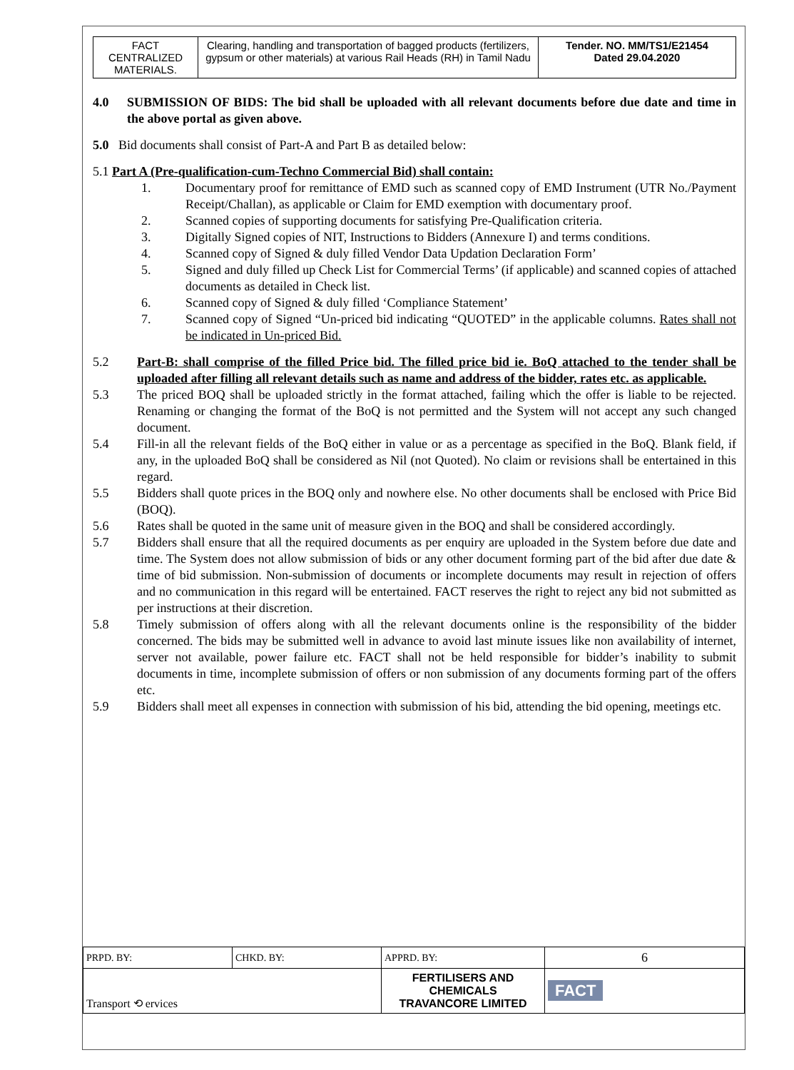| FACT CENTRALIZED MATERIALS. | Clearing, handling and transportation of bagged products (fertilizers, gypsum or other materials) at various Rail Heads (RH) in Tamil Nadu | Tender. NO. MM/TS1/E21454 Dated 29.04.2020 |
4.0 SUBMISSION OF BIDS: The bid shall be uploaded with all relevant documents before due date and time in the above portal as given above.
5.0 Bid documents shall consist of Part-A and Part B as detailed below:
5.1 Part A (Pre-qualification-cum-Techno Commercial Bid) shall contain:
1. Documentary proof for remittance of EMD such as scanned copy of EMD Instrument (UTR No./Payment Receipt/Challan), as applicable or Claim for EMD exemption with documentary proof.
2. Scanned copies of supporting documents for satisfying Pre-Qualification criteria.
3. Digitally Signed copies of NIT, Instructions to Bidders (Annexure I) and terms conditions.
4. Scanned copy of Signed & duly filled Vendor Data Updation Declaration Form’
5. Signed and duly filled up Check List for Commercial Terms’ (if applicable) and scanned copies of attached documents as detailed in Check list.
6. Scanned copy of Signed & duly filled ‘Compliance Statement’
7. Scanned copy of Signed “Un-priced bid indicating “QUOTED” in the applicable columns. Rates shall not be indicated in Un-priced Bid.
5.2 Part-B: shall comprise of the filled Price bid. The filled price bid ie. BoQ attached to the tender shall be uploaded after filling all relevant details such as name and address of the bidder, rates etc. as applicable.
5.3 The priced BOQ shall be uploaded strictly in the format attached, failing which the offer is liable to be rejected. Renaming or changing the format of the BoQ is not permitted and the System will not accept any such changed document.
5.4 Fill-in all the relevant fields of the BoQ either in value or as a percentage as specified in the BoQ. Blank field, if any, in the uploaded BoQ shall be considered as Nil (not Quoted). No claim or revisions shall be entertained in this regard.
5.5 Bidders shall quote prices in the BOQ only and nowhere else. No other documents shall be enclosed with Price Bid (BOQ).
5.6 Rates shall be quoted in the same unit of measure given in the BOQ and shall be considered accordingly.
5.7 Bidders shall ensure that all the required documents as per enquiry are uploaded in the System before due date and time. The System does not allow submission of bids or any other document forming part of the bid after due date & time of bid submission. Non-submission of documents or incomplete documents may result in rejection of offers and no communication in this regard will be entertained. FACT reserves the right to reject any bid not submitted as per instructions at their discretion.
5.8 Timely submission of offers along with all the relevant documents online is the responsibility of the bidder concerned. The bids may be submitted well in advance to avoid last minute issues like non availability of internet, server not available, power failure etc. FACT shall not be held responsible for bidder’s inability to submit documents in time, incomplete submission of offers or non submission of any documents forming part of the offers etc.
5.9 Bidders shall meet all expenses in connection with submission of his bid, attending the bid opening, meetings etc.
| PRPD. BY: | CHKD. BY: | APPRD. BY: | 6 |
| Transport ⟲ ervices | | FERTILISERS AND CHEMICALS TRAVANCORE LIMITED | FACT |